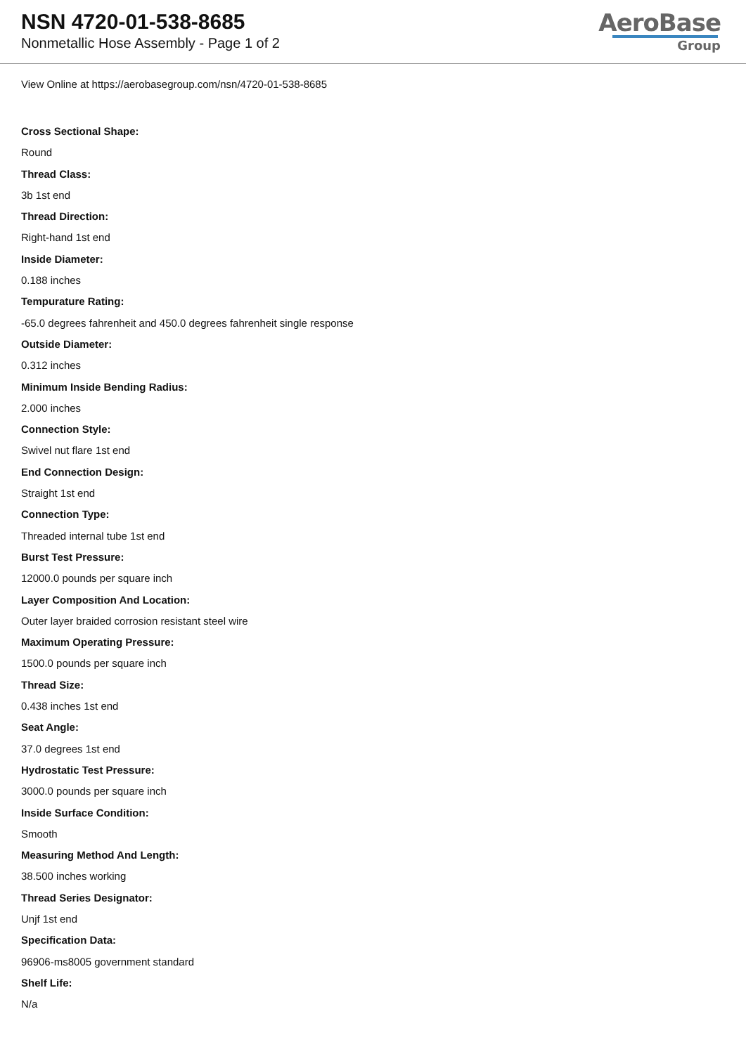NSN 4720-01-538-8685
Nonmetallic Hose Assembly - Page 1 of 2
AeroBase
Group
View Online at https://aerobasegroup.com/nsn/4720-01-538-8685
Cross Sectional Shape:
Round
Thread Class:
3b 1st end
Thread Direction:
Right-hand 1st end
Inside Diameter:
0.188 inches
Tempurature Rating:
-65.0 degrees fahrenheit and 450.0 degrees fahrenheit single response
Outside Diameter:
0.312 inches
Minimum Inside Bending Radius:
2.000 inches
Connection Style:
Swivel nut flare 1st end
End Connection Design:
Straight 1st end
Connection Type:
Threaded internal tube 1st end
Burst Test Pressure:
12000.0 pounds per square inch
Layer Composition And Location:
Outer layer braided corrosion resistant steel wire
Maximum Operating Pressure:
1500.0 pounds per square inch
Thread Size:
0.438 inches 1st end
Seat Angle:
37.0 degrees 1st end
Hydrostatic Test Pressure:
3000.0 pounds per square inch
Inside Surface Condition:
Smooth
Measuring Method And Length:
38.500 inches working
Thread Series Designator:
Unjf 1st end
Specification Data:
96906-ms8005 government standard
Shelf Life:
N/a